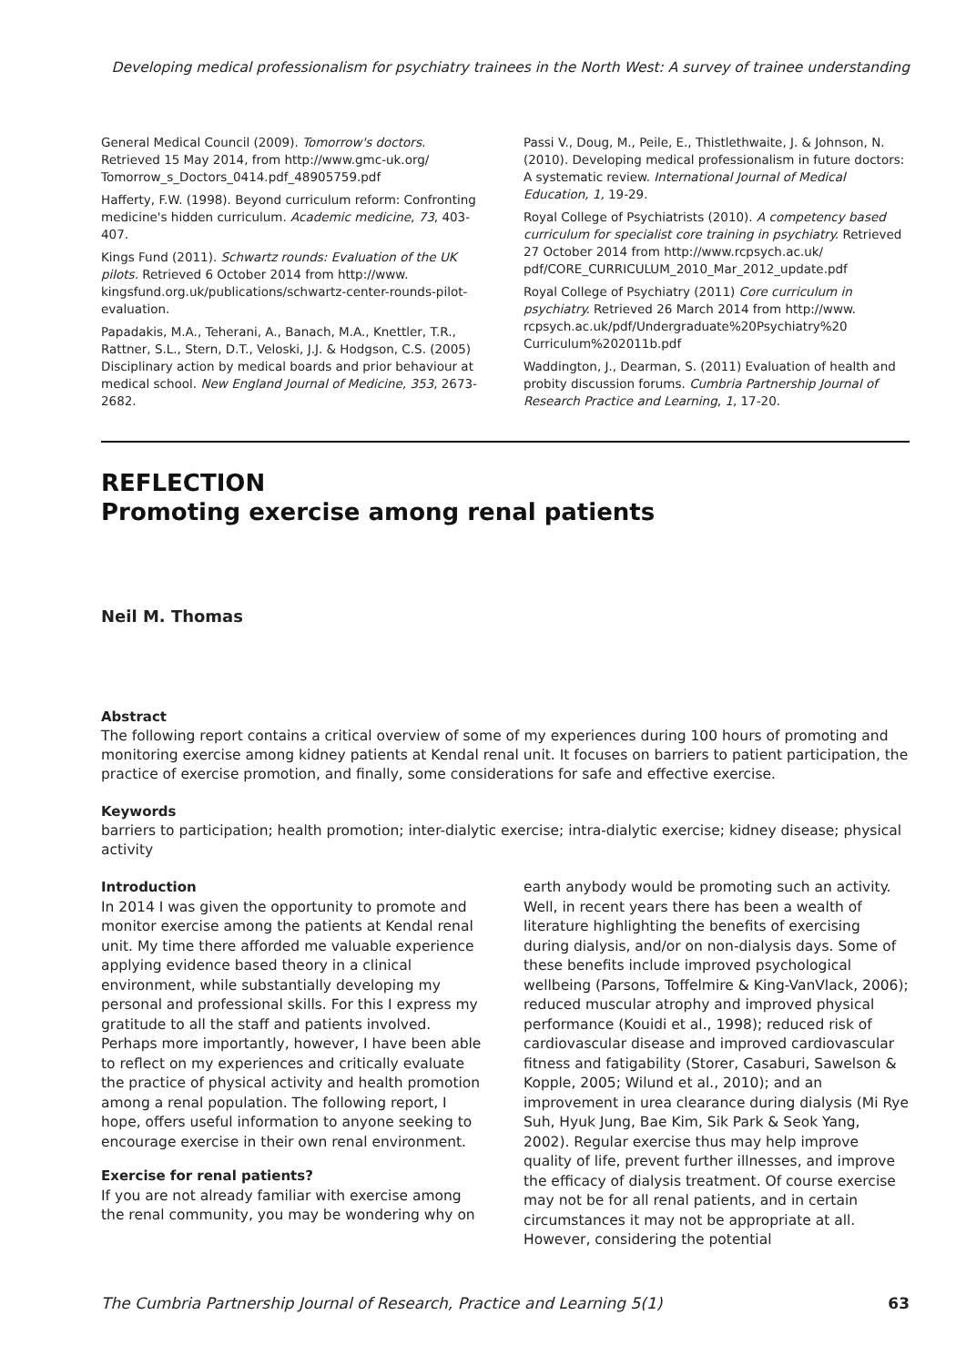Developing medical professionalism for psychiatry trainees in the North West: A survey of trainee understanding
General Medical Council (2009). Tomorrow's doctors. Retrieved 15 May 2014, from http://www.gmc-uk.org/ Tomorrow_s_Doctors_0414.pdf_48905759.pdf
Hafferty, F.W. (1998). Beyond curriculum reform: Confronting medicine's hidden curriculum. Academic medicine, 73, 403-407.
Kings Fund (2011). Schwartz rounds: Evaluation of the UK pilots. Retrieved 6 October 2014 from http://www. kingsfund.org.uk/publications/schwartz-center-rounds-pilot-evaluation.
Papadakis, M.A., Teherani, A., Banach, M.A., Knettler, T.R., Rattner, S.L., Stern, D.T., Veloski, J.J. & Hodgson, C.S. (2005) Disciplinary action by medical boards and prior behaviour at medical school. New England Journal of Medicine, 353, 2673-2682.
Passi V., Doug, M., Peile, E., Thistlethwaite, J. & Johnson, N. (2010). Developing medical professionalism in future doctors: A systematic review. International Journal of Medical Education, 1, 19-29.
Royal College of Psychiatrists (2010). A competency based curriculum for specialist core training in psychiatry. Retrieved 27 October 2014 from http://www.rcpsych.ac.uk/ pdf/CORE_CURRICULUM_2010_Mar_2012_update.pdf
Royal College of Psychiatry (2011) Core curriculum in psychiatry. Retrieved 26 March 2014 from http://www. rcpsych.ac.uk/pdf/Undergraduate%20Psychiatry%20 Curriculum%202011b.pdf
Waddington, J., Dearman, S. (2011) Evaluation of health and probity discussion forums. Cumbria Partnership Journal of Research Practice and Learning, 1, 17-20.
REFLECTION
Promoting exercise among renal patients
Neil M. Thomas
Abstract
The following report contains a critical overview of some of my experiences during 100 hours of promoting and monitoring exercise among kidney patients at Kendal renal unit. It focuses on barriers to patient participation, the practice of exercise promotion, and finally, some considerations for safe and effective exercise.
Keywords
barriers to participation; health promotion; inter-dialytic exercise; intra-dialytic exercise; kidney disease; physical activity
Introduction
In 2014 I was given the opportunity to promote and monitor exercise among the patients at Kendal renal unit. My time there afforded me valuable experience applying evidence based theory in a clinical environment, while substantially developing my personal and professional skills. For this I express my gratitude to all the staff and patients involved. Perhaps more importantly, however, I have been able to reflect on my experiences and critically evaluate the practice of physical activity and health promotion among a renal population. The following report, I hope, offers useful information to anyone seeking to encourage exercise in their own renal environment.
Exercise for renal patients?
If you are not already familiar with exercise among the renal community, you may be wondering why on
earth anybody would be promoting such an activity. Well, in recent years there has been a wealth of literature highlighting the benefits of exercising during dialysis, and/or on non-dialysis days. Some of these benefits include improved psychological wellbeing (Parsons, Toffelmire & King-VanVlack, 2006); reduced muscular atrophy and improved physical performance (Kouidi et al., 1998); reduced risk of cardiovascular disease and improved cardiovascular fitness and fatigability (Storer, Casaburi, Sawelson & Kopple, 2005; Wilund et al., 2010); and an improvement in urea clearance during dialysis (Mi Rye Suh, Hyuk Jung, Bae Kim, Sik Park & Seok Yang, 2002). Regular exercise thus may help improve quality of life, prevent further illnesses, and improve the efficacy of dialysis treatment. Of course exercise may not be for all renal patients, and in certain circumstances it may not be appropriate at all. However, considering the potential
The Cumbria Partnership Journal of Research, Practice and Learning 5(1) 63